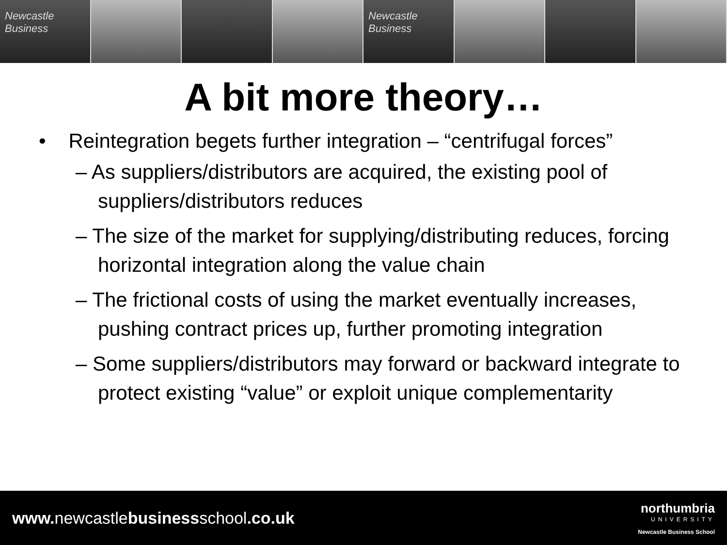Newcastle Business Newcastle Business
A bit more theory…
• Reintegration begets further integration – “centrifugal forces”
– As suppliers/distributors are acquired, the existing pool of suppliers/distributors reduces
– The size of the market for supplying/distributing reduces, forcing horizontal integration along the value chain
– The frictional costs of using the market eventually increases, pushing contract prices up, further promoting integration
– Some suppliers/distributors may forward or backward integrate to protect existing “value” or exploit unique complementarity
www. newcastlebusinessschool.co.uk
northumbria
UNIVERSITY
Newcastle Business School